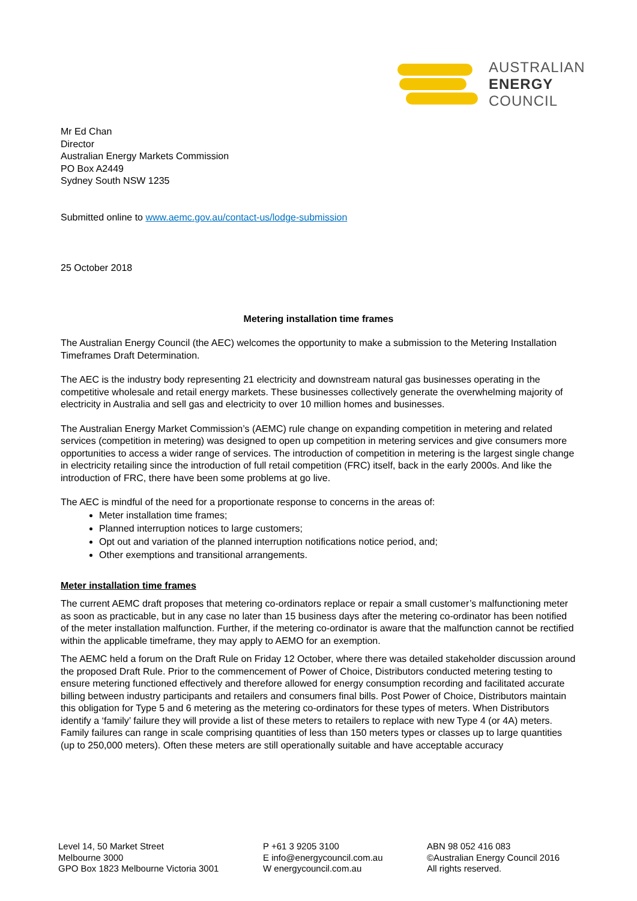AUSTRALIAN
ENERGY
COUNCIL
Mr Ed Chan
Director
Australian Energy Markets Commission
PO Box A2449
Sydney South NSW 1235
Submitted online to www.aemc.gov.au/contact-us/lodge-submission
25 October 2018
Metering installation time frames
The Australian Energy Council (the AEC) welcomes the opportunity to make a submission to the Metering Installation Timeframes Draft Determination.
The AEC is the industry body representing 21 electricity and downstream natural gas businesses operating in the competitive wholesale and retail energy markets. These businesses collectively generate the overwhelming majority of electricity in Australia and sell gas and electricity to over 10 million homes and businesses.
The Australian Energy Market Commission’s (AEMC) rule change on expanding competition in metering and related services (competition in metering) was designed to open up competition in metering services and give consumers more opportunities to access a wider range of services. The introduction of competition in metering is the largest single change in electricity retailing since the introduction of full retail competition (FRC) itself, back in the early 2000s. And like the introduction of FRC, there have been some problems at go live.
The AEC is mindful of the need for a proportionate response to concerns in the areas of:
Meter installation time frames;
Planned interruption notices to large customers;
Opt out and variation of the planned interruption notifications notice period, and;
Other exemptions and transitional arrangements.
Meter installation time frames
The current AEMC draft proposes that metering co-ordinators replace or repair a small customer’s malfunctioning meter as soon as practicable, but in any case no later than 15 business days after the metering co-ordinator has been notified of the meter installation malfunction. Further, if the metering co-ordinator is aware that the malfunction cannot be rectified within the applicable timeframe, they may apply to AEMO for an exemption.
The AEMC held a forum on the Draft Rule on Friday 12 October, where there was detailed stakeholder discussion around the proposed Draft Rule. Prior to the commencement of Power of Choice, Distributors conducted metering testing to ensure metering functioned effectively and therefore allowed for energy consumption recording and facilitated accurate billing between industry participants and retailers and consumers final bills. Post Power of Choice, Distributors maintain this obligation for Type 5 and 6 metering as the metering co-ordinators for these types of meters. When Distributors identify a ‘family’ failure they will provide a list of these meters to retailers to replace with new Type 4 (or 4A) meters. Family failures can range in scale comprising quantities of less than 150 meters types or classes up to large quantities (up to 250,000 meters). Often these meters are still operationally suitable and have acceptable accuracy
Level 14, 50 Market Street
Melbourne 3000
GPO Box 1823 Melbourne Victoria 3001
P +61 3 9205 3100
E info@energycouncil.com.au
W energycouncil.com.au
ABN 98 052 416 083
©Australian Energy Council 2016
All rights reserved.